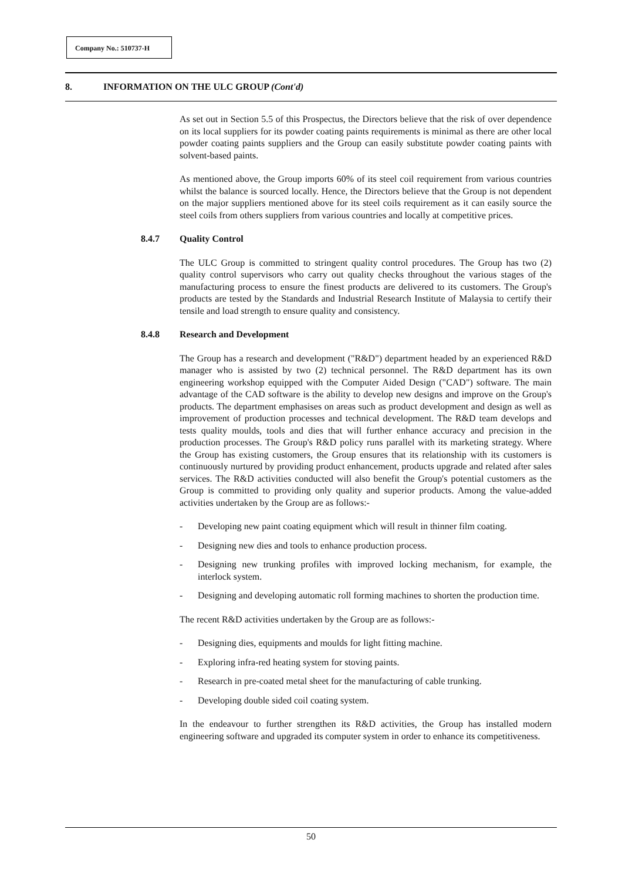Company No.: 510737-H
8. INFORMATION ON THE ULC GROUP (Cont'd)
As set out in Section 5.5 of this Prospectus, the Directors believe that the risk of over dependence on its local suppliers for its powder coating paints requirements is minimal as there are other local powder coating paints suppliers and the Group can easily substitute powder coating paints with solvent-based paints.
As mentioned above, the Group imports 60% of its steel coil requirement from various countries whilst the balance is sourced locally. Hence, the Directors believe that the Group is not dependent on the major suppliers mentioned above for its steel coils requirement as it can easily source the steel coils from others suppliers from various countries and locally at competitive prices.
8.4.7 Quality Control
The ULC Group is committed to stringent quality control procedures. The Group has two (2) quality control supervisors who carry out quality checks throughout the various stages of the manufacturing process to ensure the finest products are delivered to its customers. The Group's products are tested by the Standards and Industrial Research Institute of Malaysia to certify their tensile and load strength to ensure quality and consistency.
8.4.8 Research and Development
The Group has a research and development ("R&D") department headed by an experienced R&D manager who is assisted by two (2) technical personnel. The R&D department has its own engineering workshop equipped with the Computer Aided Design ("CAD") software. The main advantage of the CAD software is the ability to develop new designs and improve on the Group's products. The department emphasises on areas such as product development and design as well as improvement of production processes and technical development. The R&D team develops and tests quality moulds, tools and dies that will further enhance accuracy and precision in the production processes. The Group's R&D policy runs parallel with its marketing strategy. Where the Group has existing customers, the Group ensures that its relationship with its customers is continuously nurtured by providing product enhancement, products upgrade and related after sales services. The R&D activities conducted will also benefit the Group's potential customers as the Group is committed to providing only quality and superior products. Among the value-added activities undertaken by the Group are as follows:-
- Developing new paint coating equipment which will result in thinner film coating.
- Designing new dies and tools to enhance production process.
- Designing new trunking profiles with improved locking mechanism, for example, the interlock system.
- Designing and developing automatic roll forming machines to shorten the production time.
The recent R&D activities undertaken by the Group are as follows:-
- Designing dies, equipments and moulds for light fitting machine.
- Exploring infra-red heating system for stoving paints.
- Research in pre-coated metal sheet for the manufacturing of cable trunking.
- Developing double sided coil coating system.
In the endeavour to further strengthen its R&D activities, the Group has installed modern engineering software and upgraded its computer system in order to enhance its competitiveness.
50